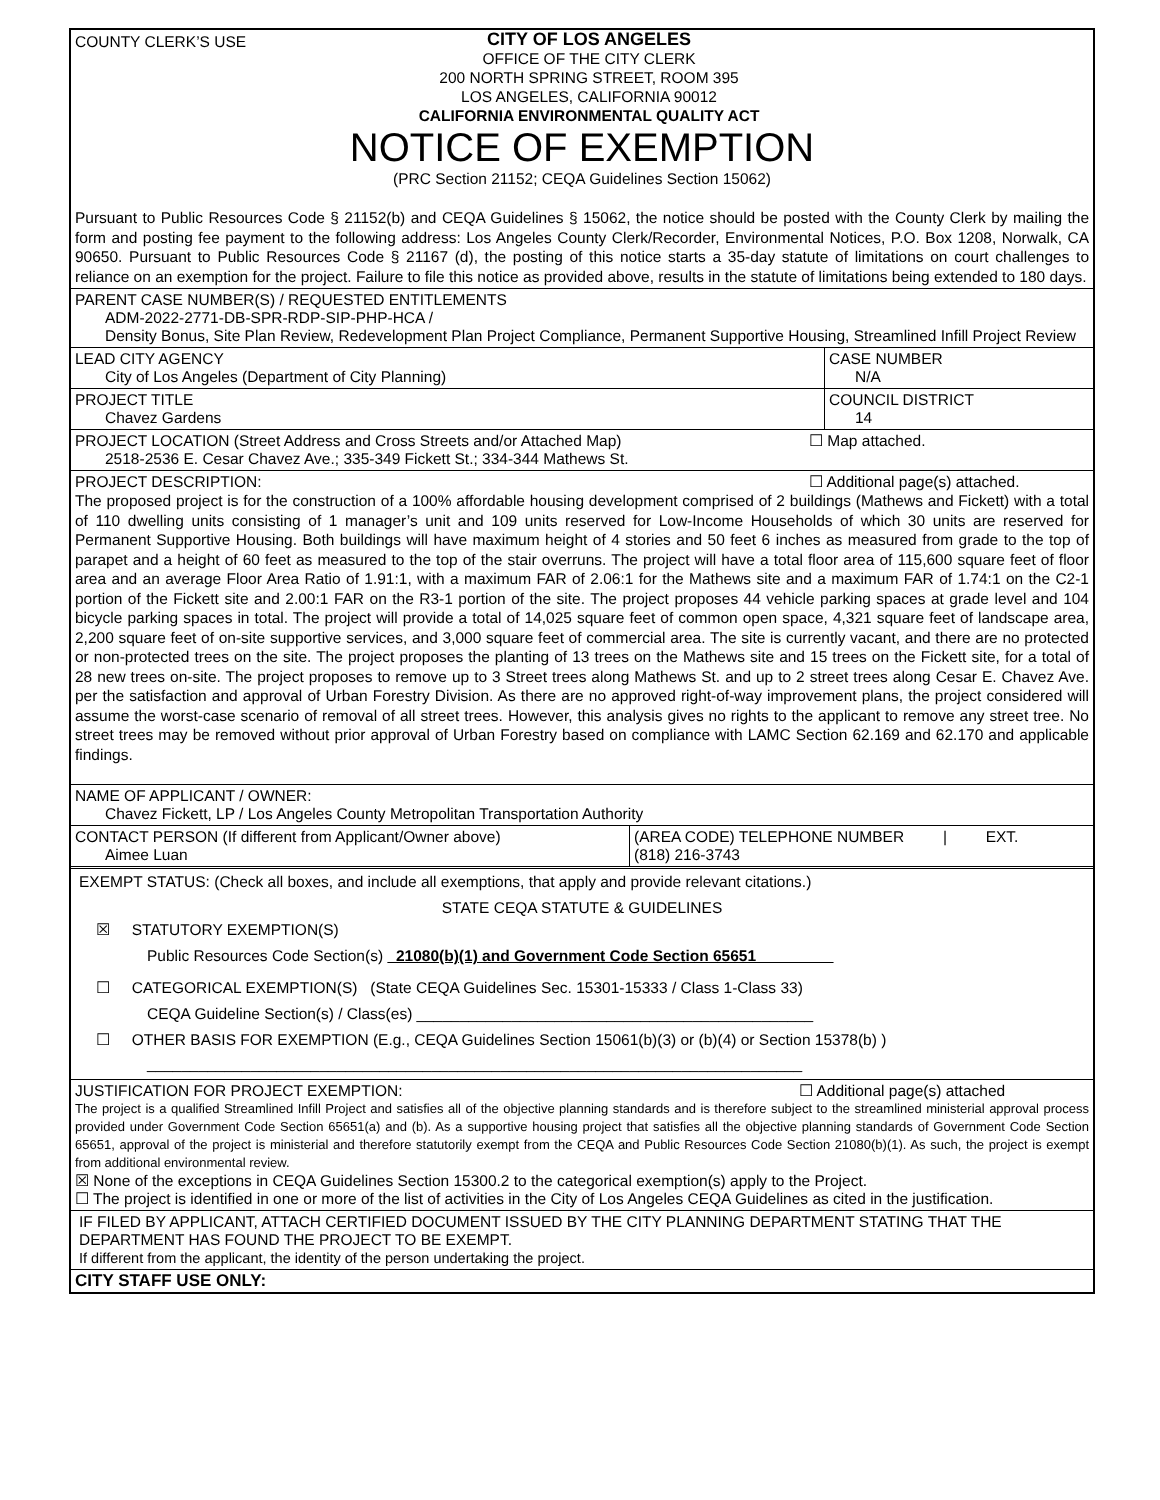COUNTY CLERK’S USE
CITY OF LOS ANGELES
OFFICE OF THE CITY CLERK
200 NORTH SPRING STREET, ROOM 395
LOS ANGELES, CALIFORNIA 90012
CALIFORNIA ENVIRONMENTAL QUALITY ACT
NOTICE OF EXEMPTION
(PRC Section 21152; CEQA Guidelines Section 15062)
Pursuant to Public Resources Code § 21152(b) and CEQA Guidelines § 15062, the notice should be posted with the County Clerk by mailing the form and posting fee payment to the following address: Los Angeles County Clerk/Recorder, Environmental Notices, P.O. Box 1208, Norwalk, CA 90650. Pursuant to Public Resources Code § 21167 (d), the posting of this notice starts a 35-day statute of limitations on court challenges to reliance on an exemption for the project. Failure to file this notice as provided above, results in the statute of limitations being extended to 180 days.
PARENT CASE NUMBER(S) / REQUESTED ENTITLEMENTS
ADM-2022-2771-DB-SPR-RDP-SIP-PHP-HCA /
Density Bonus, Site Plan Review, Redevelopment Plan Project Compliance, Permanent Supportive Housing, Streamlined Infill Project Review
| LEAD CITY AGENCY City of Los Angeles (Department of City Planning) | CASE NUMBER N/A |
| PROJECT TITLE Chavez Gardens | COUNCIL DISTRICT 14 |
PROJECT LOCATION (Street Address and Cross Streets and/or Attached Map)
2518-2536 E. Cesar Chavez Ave.; 335-349 Fickett St.; 334-344 Mathews St.
☐ Map attached.
PROJECT DESCRIPTION: ☐ Additional page(s) attached.
The proposed project is for the construction of a 100% affordable housing development comprised of 2 buildings (Mathews and Fickett) with a total of 110 dwelling units consisting of 1 manager’s unit and 109 units reserved for Low-Income Households of which 30 units are reserved for Permanent Supportive Housing. Both buildings will have maximum height of 4 stories and 50 feet 6 inches as measured from grade to the top of parapet and a height of 60 feet as measured to the top of the stair overruns. The project will have a total floor area of 115,600 square feet of floor area and an average Floor Area Ratio of 1.91:1, with a maximum FAR of 2.06:1 for the Mathews site and a maximum FAR of 1.74:1 on the C2-1 portion of the Fickett site and 2.00:1 FAR on the R3-1 portion of the site. The project proposes 44 vehicle parking spaces at grade level and 104 bicycle parking spaces in total. The project will provide a total of 14,025 square feet of common open space, 4,321 square feet of landscape area, 2,200 square feet of on-site supportive services, and 3,000 square feet of commercial area. The site is currently vacant, and there are no protected or non-protected trees on the site. The project proposes the planting of 13 trees on the Mathews site and 15 trees on the Fickett site, for a total of 28 new trees on-site. The project proposes to remove up to 3 Street trees along Mathews St. and up to 2 street trees along Cesar E. Chavez Ave. per the satisfaction and approval of Urban Forestry Division. As there are no approved right-of-way improvement plans, the project considered will assume the worst-case scenario of removal of all street trees. However, this analysis gives no rights to the applicant to remove any street tree. No street trees may be removed without prior approval of Urban Forestry based on compliance with LAMC Section 62.169 and 62.170 and applicable findings.
NAME OF APPLICANT / OWNER:
Chavez Fickett, LP / Los Angeles County Metropolitan Transportation Authority
| CONTACT PERSON (If different from Applicant/Owner above) Aimee Luan | (AREA CODE) TELEPHONE NUMBER / EXT. (818) 216-3743 |
EXEMPT STATUS: (Check all boxes, and include all exemptions, that apply and provide relevant citations.)
STATE CEQA STATUTE & GUIDELINES
☒ STATUTORY EXEMPTION(S)
Public Resources Code Section(s) 21080(b)(1) and Government Code Section 65651
☐ CATEGORICAL EXEMPTION(S) (State CEQA Guidelines Sec. 15301-15333 / Class 1-Class 33)
CEQA Guideline Section(s) / Class(es) ______________________________________________
☐ OTHER BASIS FOR EXEMPTION (E.g., CEQA Guidelines Section 15061(b)(3) or (b)(4) or Section 15378(b) )
____________________________________________________________________________
JUSTIFICATION FOR PROJECT EXEMPTION: ☐ Additional page(s) attached
The project is a qualified Streamlined Infill Project and satisfies all of the objective planning standards and is therefore subject to the streamlined ministerial approval process provided under Government Code Section 65651(a) and (b). As a supportive housing project that satisfies all the objective planning standards of Government Code Section 65651, approval of the project is ministerial and therefore statutorily exempt from the CEQA and Public Resources Code Section 21080(b)(1). As such, the project is exempt from additional environmental review.
☒ None of the exceptions in CEQA Guidelines Section 15300.2 to the categorical exemption(s) apply to the Project.
☐ The project is identified in one or more of the list of activities in the City of Los Angeles CEQA Guidelines as cited in the justification.
IF FILED BY APPLICANT, ATTACH CERTIFIED DOCUMENT ISSUED BY THE CITY PLANNING DEPARTMENT STATING THAT THE DEPARTMENT HAS FOUND THE PROJECT TO BE EXEMPT.
If different from the applicant, the identity of the person undertaking the project.
CITY STAFF USE ONLY: